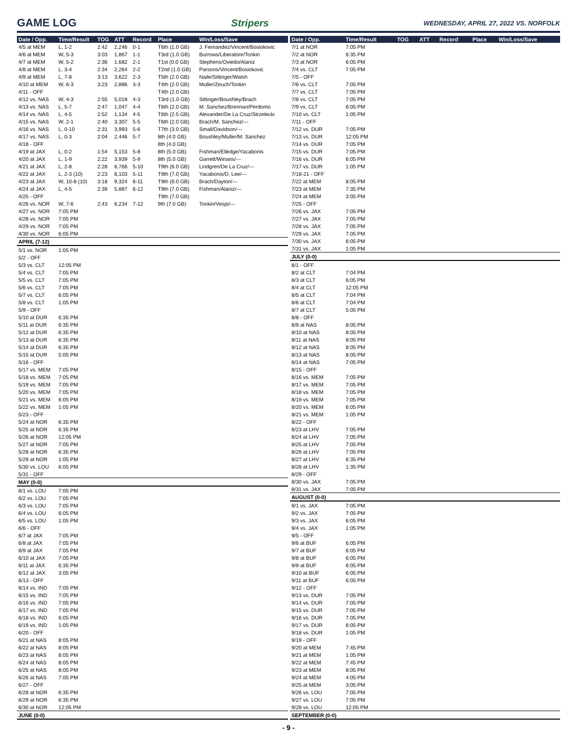GAME LOG Stripers WEDNESDAY, APRIL 27, 2022 VS. NORFOLK
| Date / Opp. | Time/Result | TOG | ATT | Record | Place | Win/Loss/Save |
| --- | --- | --- | --- | --- | --- | --- |
| 4/5 at MEM | L, 1-2 | 2:42 | 2,246 | 0-1 | T6th (1.0 GB) | J. Fernandez/Vincent/Bosiokovic |
| 4/6 at MEM | W, 5-3 | 3:03 | 1,867 | 1-1 | T3rd (1.0 GB) | Burrows/Liberatore/Tonkin |
| 4/7 at MEM | W, 5-2 | 2:36 | 1,682 | 2-1 | T1st (0.0 GB) | Stephens/Oviedo/Alaniz |
| 4/8 at MEM | L, 3-4 | 2:34 | 2,264 | 2-2 | T2nd (1.0 GB) | Parsons/Vincent/Bosiokovic |
| 4/9 at MEM | L, 7-8 | 3:13 | 3,622 | 2-3 | T5th (2.0 GB) | Naile/Sittinger/Walsh |
| 4/10 at MEM | W, 6-3 | 3:23 | 2,886 | 3-3 | T4th (2.0 GB) | Muller/Zeuch/Tonkin |
| 4/11 - OFF | | | | | T4th (2.0 GB) | |
| 4/12 vs. NAS | W, 4-3 | 2:55 | 5,018 | 4-3 | T3rd (1.0 GB) | Sittinger/Boushley/Brach |
| 4/13 vs. NAS | L, 5-7 | 2:47 | 1,047 | 4-4 | T6th (2.0 GB) | M. Sanchez/Brennan/Perdomo |
| 4/14 vs. NAS | L, 4-5 | 2:52 | 1,134 | 4-5 | T6th (2.5 GB) | Alexander/De La Cruz/Strzelecki |
| 4/15 vs. NAS | W, 2-1 | 2:40 | 3,307 | 5-5 | T6th (2.0 GB) | Brach/M. Sanchez/--- |
| 4/16 vs. NAS | L, 0-10 | 2:31 | 3,993 | 5-6 | T7th (3.0 GB) | Small/Davidson/--- |
| 4/17 vs. NAS | L, 0-3 | 2:04 | 2,446 | 5-7 | 8th (4.0 GB) | Boushley/Muller/M. Sanchez |
| 4/18 - OFF | | | | | 8th (4.0 GB) | |
| 4/19 at JAX | L, 0-2 | 1:54 | 5,153 | 5-8 | 8th (5.0 GB) | Fishman/Elledge/Yacabonis |
| 4/20 at JAX | L, 1-9 | 2:22 | 3,939 | 5-9 | 8th (5.0 GB) | Garrett/Winans/--- |
| 4/21 at JAX | L, 2-8 | 2:28 | 6,766 | 5-10 | T9th (6.0 GB) | Lindgren/De La Cruz/--- |
| 4/22 at JAX | L, 2-3 (10) | 2:23 | 8,103 | 5-11 | T9th (7.0 GB) | Yacabonis/D. Lee/--- |
| 4/23 at JAX | W, 10-8 (10) | 3:18 | 9,324 | 6-11 | T9th (6.0 GB) | Brach/Dayton/--- |
| 4/24 at JAX | L, 4-5 | 2:39 | 5,887 | 6-12 | T9th (7.0 GB) | Fishman/Alaniz/--- |
| 4/25 - OFF | | | | | T9th (7.0 GB) | |
| 4/26 vs. NOR | W, 7-6 | 2;43 | 6,234 | 7-12 | 9th (7.0 GB) | Tonkin/Vespi/--- |
| 4/27 vs. NOR | 7:05 PM | | | | | |
| 4/28 vs. NOR | 7:05 PM | | | | | |
| 4/29 vs. NOR | 7:05 PM | | | | | |
| 4/30 vs. NOR | 6:05 PM | | | | | |
| APRIL (7-12) | | | | | | |
| 5/1 vs. NOR | 1:05 PM | | | | | |
| 5/2 - OFF | | | | | | |
| 5/3 vs. CLT | 12:05 PM | | | | | |
| 5/4 vs. CLT | 7:05 PM | | | | | |
| 5/5 vs. CLT | 7:05 PM | | | | | |
| 5/6 vs. CLT | 7:05 PM | | | | | |
| 5/7 vs. CLT | 6:05 PM | | | | | |
| 5/8 vs. CLT | 1:05 PM | | | | | |
| 5/9 - OFF | | | | | | |
| 5/10 at DUR | 6:35 PM | | | | | |
| 5/11 at DUR | 6:35 PM | | | | | |
| 5/12 at DUR | 6:35 PM | | | | | |
| 5/13 at DUR | 6:35 PM | | | | | |
| 5/14 at DUR | 6:35 PM | | | | | |
| 5/15 at DUR | 5:05 PM | | | | | |
| 5/16 - OFF | | | | | | |
| 5/17 vs. MEM | 7:05 PM | | | | | |
| 5/18 vs. MEM | 7:05 PM | | | | | |
| 5/19 vs. MEM | 7:05 PM | | | | | |
| 5/20 vs. MEM | 7:05 PM | | | | | |
| 5/21 vs. MEM | 6:05 PM | | | | | |
| 5/22 vs. MEM | 1:05 PM | | | | | |
| 5/23 - OFF | | | | | | |
| 5/24 at NOR | 6:35 PM | | | | | |
| 5/25 at NOR | 6:35 PM | | | | | |
| 5/26 at NOR | 12:05 PM | | | | | |
| 5/27 at NOR | 7:05 PM | | | | | |
| 5/28 at NOR | 6:35 PM | | | | | |
| 5/29 at NOR | 1:05 PM | | | | | |
| 5/30 vs. LOU | 6:05 PM | | | | | |
| 5/31 - OFF | | | | | | |
| MAY (0-0) | | | | | | |
| 6/1 vs. LOU | 7:05 PM | | | | | |
| 6/2 vs. LOU | 7:05 PM | | | | | |
| 6/3 vs. LOU | 7:05 PM | | | | | |
| 6/4 vs. LOU | 6:05 PM | | | | | |
| 6/5 vs. LOU | 1:05 PM | | | | | |
| 6/6 - OFF | | | | | | |
| 6/7 at JAX | 7:05 PM | | | | | |
| 6/8 at JAX | 7:05 PM | | | | | |
| 6/9 at JAX | 7:05 PM | | | | | |
| 6/10 at JAX | 7:05 PM | | | | | |
| 6/11 at JAX | 6:35 PM | | | | | |
| 6/12 at JAX | 3:05 PM | | | | | |
| 6/13 - OFF | | | | | | |
| 6/14 vs. IND | 7:05 PM | | | | | |
| 6/15 vs. IND | 7:05 PM | | | | | |
| 6/16 vs. IND | 7:05 PM | | | | | |
| 6/17 vs. IND | 7:05 PM | | | | | |
| 6/18 vs. IND | 6:05 PM | | | | | |
| 6/19 vs. IND | 1:05 PM | | | | | |
| 6/20 - OFF | | | | | | |
| 6/21 at NAS | 8:05 PM | | | | | |
| 6/22 at NAS | 8:05 PM | | | | | |
| 6/23 at NAS | 8:05 PM | | | | | |
| 6/24 at NAS | 8:05 PM | | | | | |
| 6/25 at NAS | 8:05 PM | | | | | |
| 6/26 at NAS | 7:05 PM | | | | | |
| 6/27 - OFF | | | | | | |
| 6/28 at NOR | 6:35 PM | | | | | |
| 6/29 at NOR | 6:35 PM | | | | | |
| 6/30 at NOR | 12:05 PM | | | | | |
| JUNE (0-0) | | | | | | |
| Date / Opp. | Time/Result | TOG | ATT | Record | Place | Win/Loss/Save |
| --- | --- | --- | --- | --- | --- | --- |
| 7/1 at NOR | 7:05 PM | | | | | |
| 7/2 at NOR | 6:35 PM | | | | | |
| 7/3 at NOR | 6:05 PM | | | | | |
| 7/4 vs. CLT | 7:05 PM | | | | | |
| 7/5 - OFF | | | | | | |
| 7/6 vs. CLT | 7:05 PM | | | | | |
| 7/7 vs. CLT | 7:05 PM | | | | | |
| 7/8 vs. CLT | 7:05 PM | | | | | |
| 7/9 vs. CLT | 6:05 PM | | | | | |
| 7/10 vs. CLT | 1:05 PM | | | | | |
| 7/11 - OFF | | | | | | |
| 7/12 vs. DUR | 7:05 PM | | | | | |
| 7/13 vs. DUR | 12:05 PM | | | | | |
| 7/14 vs. DUR | 7:05 PM | | | | | |
| 7/15 vs. DUR | 7:05 PM | | | | | |
| 7/16 vs. DUR | 6:05 PM | | | | | |
| 7/17 vs. DUR | 1:05 PM | | | | | |
| 7/18-21 - OFF | | | | | | |
| 7/22 at MEM | 8:05 PM | | | | | |
| 7/23 at MEM | 7:35 PM | | | | | |
| 7/24 at MEM | 3:05 PM | | | | | |
| 7/25 - OFF | | | | | | |
| 7/26 vs. JAX | 7:05 PM | | | | | |
| 7/27 vs. JAX | 7:05 PM | | | | | |
| 7/28 vs. JAX | 7:05 PM | | | | | |
| 7/29 vs. JAX | 7:05 PM | | | | | |
| 7/30 vs. JAX | 6:05 PM | | | | | |
| 7/31 vs. JAX | 1:05 PM | | | | | |
| JULY (0-0) | | | | | | |
| 8/1 - OFF | | | | | | |
| 8/2 at CLT | 7:04 PM | | | | | |
| 8/3 at CLT | 6:05 PM | | | | | |
| 8/4 at CLT | 12:05 PM | | | | | |
| 8/5 at CLT | 7:04 PM | | | | | |
| 8/6 at CLT | 7:04 PM | | | | | |
| 8/7 at CLT | 5:05 PM | | | | | |
| 8/8 - OFF | | | | | | |
| 8/9 at NAS | 8:05 PM | | | | | |
| 8/10 at NAS | 8:05 PM | | | | | |
| 8/11 at NAS | 8:05 PM | | | | | |
| 8/12 at NAS | 8:05 PM | | | | | |
| 8/13 at NAS | 8:05 PM | | | | | |
| 8/14 at NAS | 7:05 PM | | | | | |
| 8/15 - OFF | | | | | | |
| 8/16 vs. MEM | 7:05 PM | | | | | |
| 8/17 vs. MEM | 7:05 PM | | | | | |
| 8/18 vs. MEM | 7:05 PM | | | | | |
| 8/19 vs. MEM | 7:05 PM | | | | | |
| 8/20 vs. MEM | 6:05 PM | | | | | |
| 8/21 vs. MEM | 1:05 PM | | | | | |
| 8/22 - OFF | | | | | | |
| 8/23 at LHV | 7:05 PM | | | | | |
| 8/24 at LHV | 7:05 PM | | | | | |
| 8/25 at LHV | 7:05 PM | | | | | |
| 8/26 at LHV | 7:05 PM | | | | | |
| 8/27 at LHV | 6:35 PM | | | | | |
| 8/28 at LHV | 1:35 PM | | | | | |
| 8/29 - OFF | | | | | | |
| 8/30 vs. JAX | 7:05 PM | | | | | |
| 8/31 vs. JAX | 7:05 PM | | | | | |
| AUGUST (0-0) | | | | | | |
| 9/1 vs. JAX | 7:05 PM | | | | | |
| 9/2 vs. JAX | 7:05 PM | | | | | |
| 9/3 vs. JAX | 6:05 PM | | | | | |
| 9/4 vs. JAX | 1:05 PM | | | | | |
| 9/5 - OFF | | | | | | |
| 9/6 at BUF | 6:05 PM | | | | | |
| 9/7 at BUF | 6:05 PM | | | | | |
| 9/8 at BUF | 6:05 PM | | | | | |
| 9/9 at BUF | 6:05 PM | | | | | |
| 9/10 at BUF | 6:05 PM | | | | | |
| 9/11 at BUF | 6:05 PM | | | | | |
| 9/12 - OFF | | | | | | |
| 9/13 vs. DUR | 7:05 PM | | | | | |
| 9/14 vs. DUR | 7:05 PM | | | | | |
| 9/15 vs. DUR | 7:05 PM | | | | | |
| 9/16 vs. DUR | 7:05 PM | | | | | |
| 9/17 vs. DUR | 6:05 PM | | | | | |
| 9/18 vs. DUR | 1:05 PM | | | | | |
| 9/19 - OFF | | | | | | |
| 9/20 at MEM | 7:45 PM | | | | | |
| 9/21 at MEM | 1:05 PM | | | | | |
| 9/22 at MEM | 7:45 PM | | | | | |
| 9/23 at MEM | 8:05 PM | | | | | |
| 9/24 at MEM | 4:05 PM | | | | | |
| 9/25 at MEM | 3:05 PM | | | | | |
| 9/26 vs. LOU | 7:05 PM | | | | | |
| 9/27 vs. LOU | 7:05 PM | | | | | |
| 9/28 vs. LOU | 12:05 PM | | | | | |
| SEPTEMBER (0-0) | | | | | | |
- 9 -